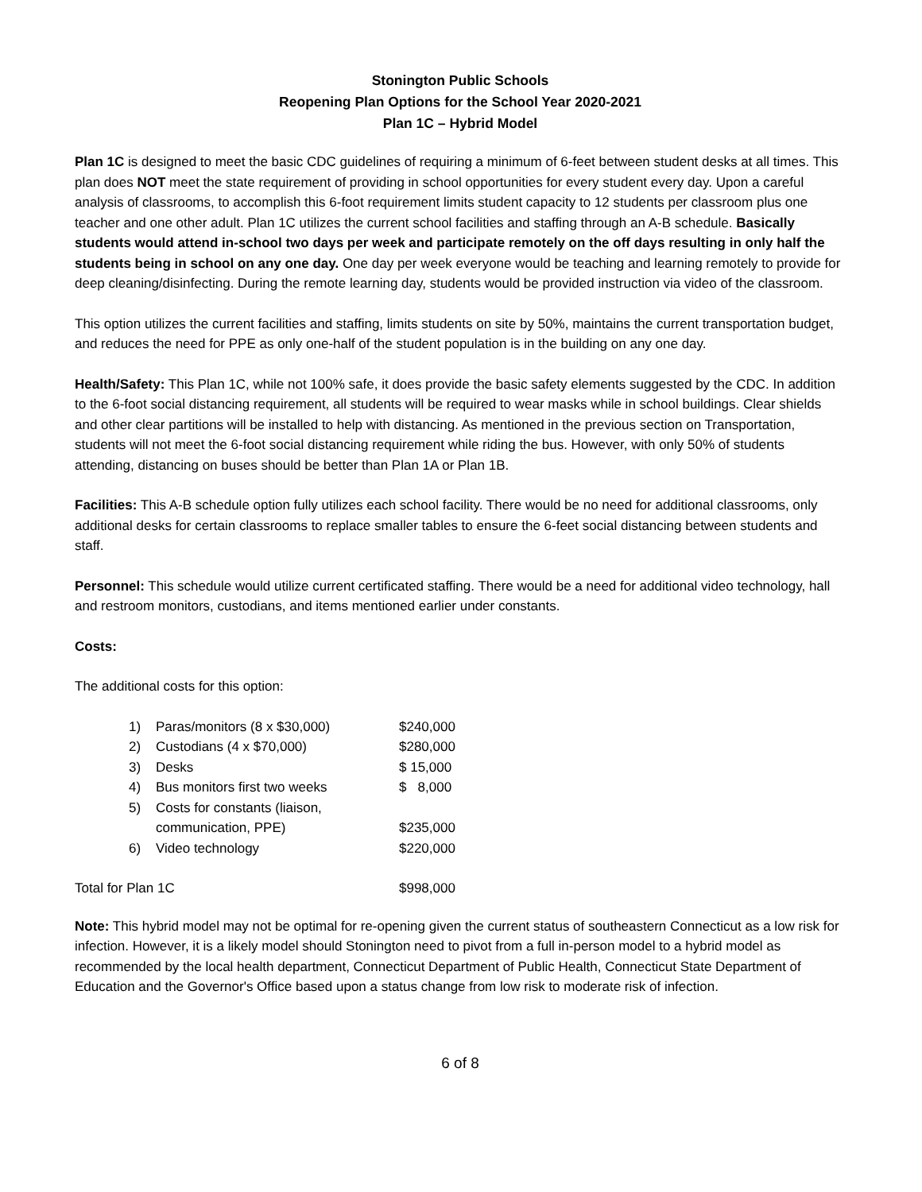Stonington Public Schools
Reopening Plan Options for the School Year 2020-2021
Plan 1C – Hybrid Model
Plan 1C is designed to meet the basic CDC guidelines of requiring a minimum of 6-feet between student desks at all times. This plan does NOT meet the state requirement of providing in school opportunities for every student every day. Upon a careful analysis of classrooms, to accomplish this 6-foot requirement limits student capacity to 12 students per classroom plus one teacher and one other adult. Plan 1C utilizes the current school facilities and staffing through an A-B schedule. Basically students would attend in-school two days per week and participate remotely on the off days resulting in only half the students being in school on any one day. One day per week everyone would be teaching and learning remotely to provide for deep cleaning/disinfecting. During the remote learning day, students would be provided instruction via video of the classroom.
This option utilizes the current facilities and staffing, limits students on site by 50%, maintains the current transportation budget, and reduces the need for PPE as only one-half of the student population is in the building on any one day.
Health/Safety: This Plan 1C, while not 100% safe, it does provide the basic safety elements suggested by the CDC. In addition to the 6-foot social distancing requirement, all students will be required to wear masks while in school buildings. Clear shields and other clear partitions will be installed to help with distancing. As mentioned in the previous section on Transportation, students will not meet the 6-foot social distancing requirement while riding the bus. However, with only 50% of students attending, distancing on buses should be better than Plan 1A or Plan 1B.
Facilities: This A-B schedule option fully utilizes each school facility. There would be no need for additional classrooms, only additional desks for certain classrooms to replace smaller tables to ensure the 6-feet social distancing between students and staff.
Personnel: This schedule would utilize current certificated staffing. There would be a need for additional video technology, hall and restroom monitors, custodians, and items mentioned earlier under constants.
Costs:
The additional costs for this option:
| 1) | Paras/monitors (8 x $30,000) | $240,000 |
| 2) | Custodians (4 x $70,000) | $280,000 |
| 3) | Desks | $ 15,000 |
| 4) | Bus monitors first two weeks | $ 8,000 |
| 5) | Costs for constants (liaison, communication, PPE) | $235,000 |
| 6) | Video technology | $220,000 |
| Total for Plan 1C | | $998,000 |
Note: This hybrid model may not be optimal for re-opening given the current status of southeastern Connecticut as a low risk for infection. However, it is a likely model should Stonington need to pivot from a full in-person model to a hybrid model as recommended by the local health department, Connecticut Department of Public Health, Connecticut State Department of Education and the Governor's Office based upon a status change from low risk to moderate risk of infection.
6 of 8